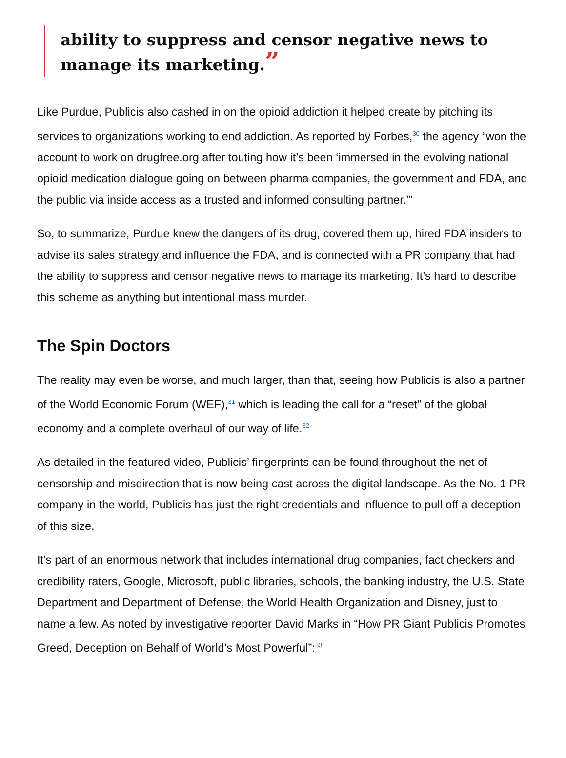ability to suppress and censor negative news to manage its marketing.”
Like Purdue, Publicis also cashed in on the opioid addiction it helped create by pitching its services to organizations working to end addiction. As reported by Forbes,<sup>30</sup> the agency “won the account to work on drugfree.org after touting how it’s been ‘immersed in the evolving national opioid medication dialogue going on between pharma companies, the government and FDA, and the public via inside access as a trusted and informed consulting partner.’”
So, to summarize, Purdue knew the dangers of its drug, covered them up, hired FDA insiders to advise its sales strategy and influence the FDA, and is connected with a PR company that had the ability to suppress and censor negative news to manage its marketing. It’s hard to describe this scheme as anything but intentional mass murder.
The Spin Doctors
The reality may even be worse, and much larger, than that, seeing how Publicis is also a partner of the World Economic Forum (WEF),<sup>31</sup> which is leading the call for a “reset” of the global economy and a complete overhaul of our way of life.<sup>32</sup>
As detailed in the featured video, Publicis’ fingerprints can be found throughout the net of censorship and misdirection that is now being cast across the digital landscape. As the No. 1 PR company in the world, Publicis has just the right credentials and influence to pull off a deception of this size.
It’s part of an enormous network that includes international drug companies, fact checkers and credibility raters, Google, Microsoft, public libraries, schools, the banking industry, the U.S. State Department and Department of Defense, the World Health Organization and Disney, just to name a few. As noted by investigative reporter David Marks in “How PR Giant Publicis Promotes Greed, Deception on Behalf of World’s Most Powerful”:<sup>33</sup>